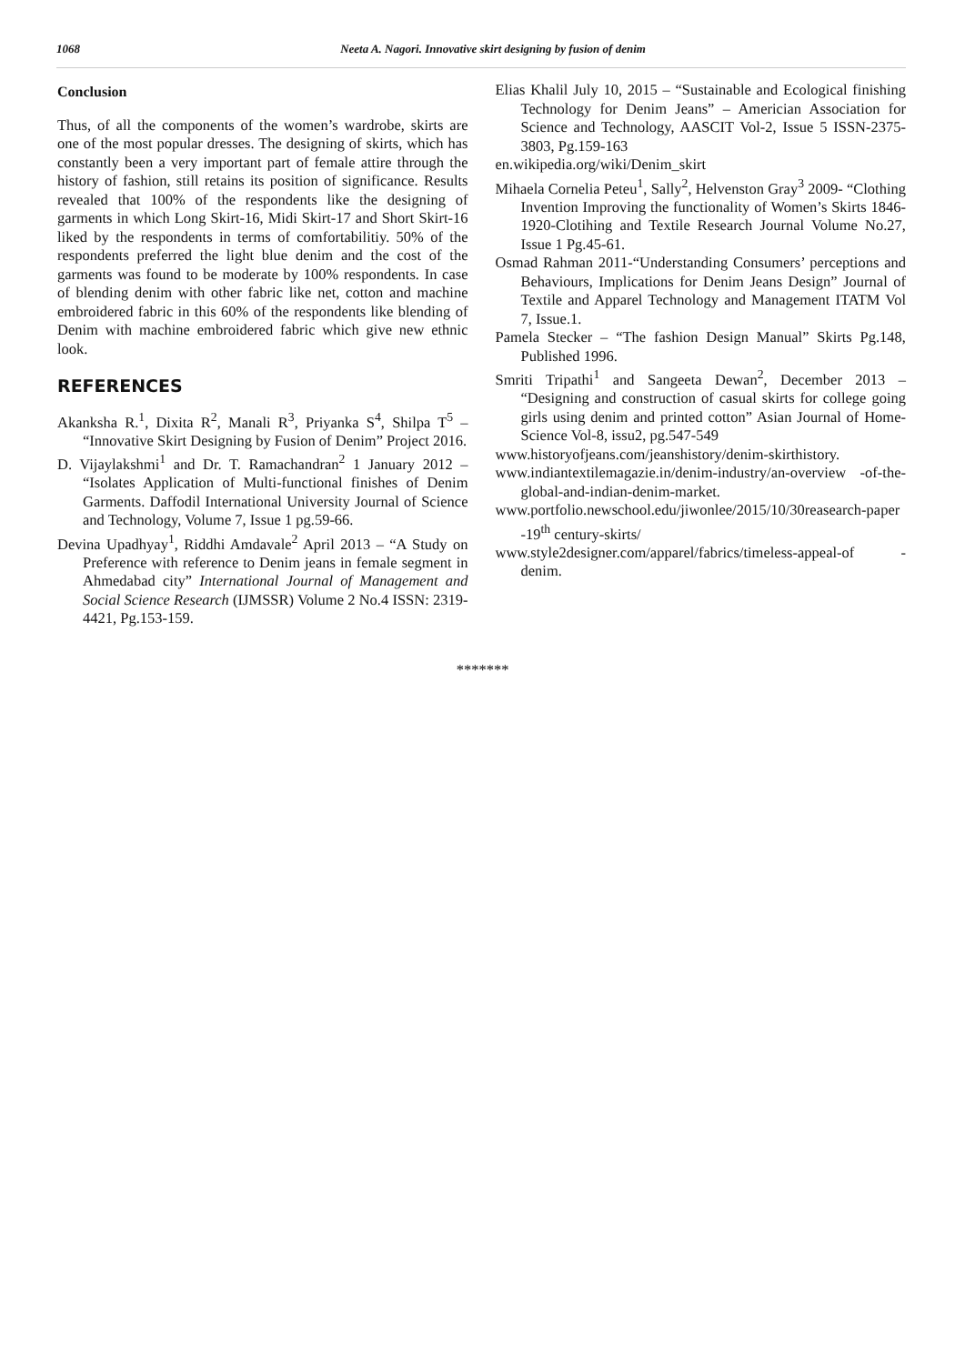1068 Neeta A. Nagori. Innovative skirt designing by fusion of denim
Conclusion
Thus, of all the components of the women’s wardrobe, skirts are one of the most popular dresses. The designing of skirts, which has constantly been a very important part of female attire through the history of fashion, still retains its position of significance. Results revealed that 100% of the respondents like the designing of garments in which Long Skirt-16, Midi Skirt-17 and Short Skirt-16 liked by the respondents in terms of comfortabilitiy. 50% of the respondents preferred the light blue denim and the cost of the garments was found to be moderate by 100% respondents. In case of blending denim with other fabric like net, cotton and machine embroidered fabric in this 60% of the respondents like blending of Denim with machine embroidered fabric which give new ethnic look.
REFERENCES
Akanksha R.<sup>1</sup>, Dixita R<sup>2</sup>, Manali R<sup>3</sup>, Priyanka S<sup>4</sup>, Shilpa T<sup>5</sup> – “Innovative Skirt Designing by Fusion of Denim” Project 2016.
D. Vijaylakshmi<sup>1</sup> and Dr. T. Ramachandran<sup>2</sup> 1 January 2012 – “Isolates Application of Multi-functional finishes of Denim Garments. Daffodil International University Journal of Science and Technology, Volume 7, Issue 1 pg.59-66.
Devina Upadhyay<sup>1</sup>, Riddhi Amdavale<sup>2</sup> April 2013 – “A Study on Preference with reference to Denim jeans in female segment in Ahmedabad city” International Journal of Management and Social Science Research (IJMSSR) Volume 2 No.4 ISSN: 2319-4421, Pg.153-159.
Elias Khalil July 10, 2015 – “Sustainable and Ecological finishing Technology for Denim Jeans” – Americian Association for Science and Technology, AASCIT Vol-2, Issue 5 ISSN-2375-3803, Pg.159-163
en.wikipedia.org/wiki/Denim_skirt
Mihaela Cornelia Peteu<sup>1</sup>, Sally<sup>2</sup>, Helvenston Gray<sup>3</sup> 2009- “Clothing Invention Improving the functionality of Women’s Skirts 1846-1920-Clotihing and Textile Research Journal Volume No.27, Issue 1 Pg.45-61.
Osmad Rahman 2011-“Understanding Consumers’ perceptions and Behaviours, Implications for Denim Jeans Design” Journal of Textile and Apparel Technology and Management ITATM Vol 7, Issue.1.
Pamela Stecker – “The fashion Design Manual” Skirts Pg.148, Published 1996.
Smriti Tripathi<sup>1</sup> and Sangeeta Dewan<sup>2</sup>, December 2013 – “Designing and construction of casual skirts for college going girls using denim and printed cotton” Asian Journal of Home-Science Vol-8, issu2, pg.547-549
www.historyofjeans.com/jeanshistory/denim-skirthistory.
www.indiantextilemagazie.in/denim-industry/an-overview -of-the-global-and-indian-denim-market.
www.portfolio.newschool.edu/jiwonlee/2015/10/30reasearch-paper -19<sup>th</sup> century-skirts/
www.style2designer.com/apparel/fabrics/timeless-appeal-of - denim.
*******